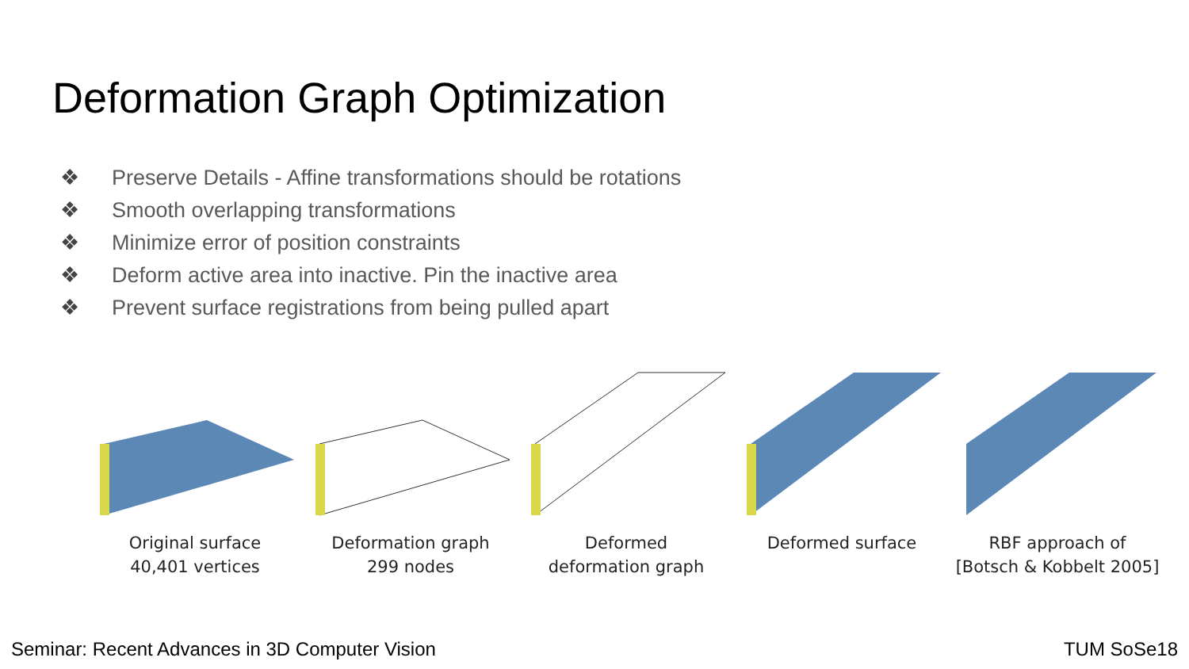Deformation Graph Optimization
❖ Preserve Details - Affine transformations should be rotations
❖ Smooth overlapping transformations
❖ Minimize error of position constraints
❖ Deform active area into inactive. Pin the inactive area
❖ Prevent surface registrations from being pulled apart
Original surface
40,401 vertices
Deformation graph
299 nodes
Deformed
deformation graph
Deformed surface RBF approach of
[Botsch & Kobbelt 2005]
Seminar: Recent Advances in 3D Computer Vision
TUM SoSe18